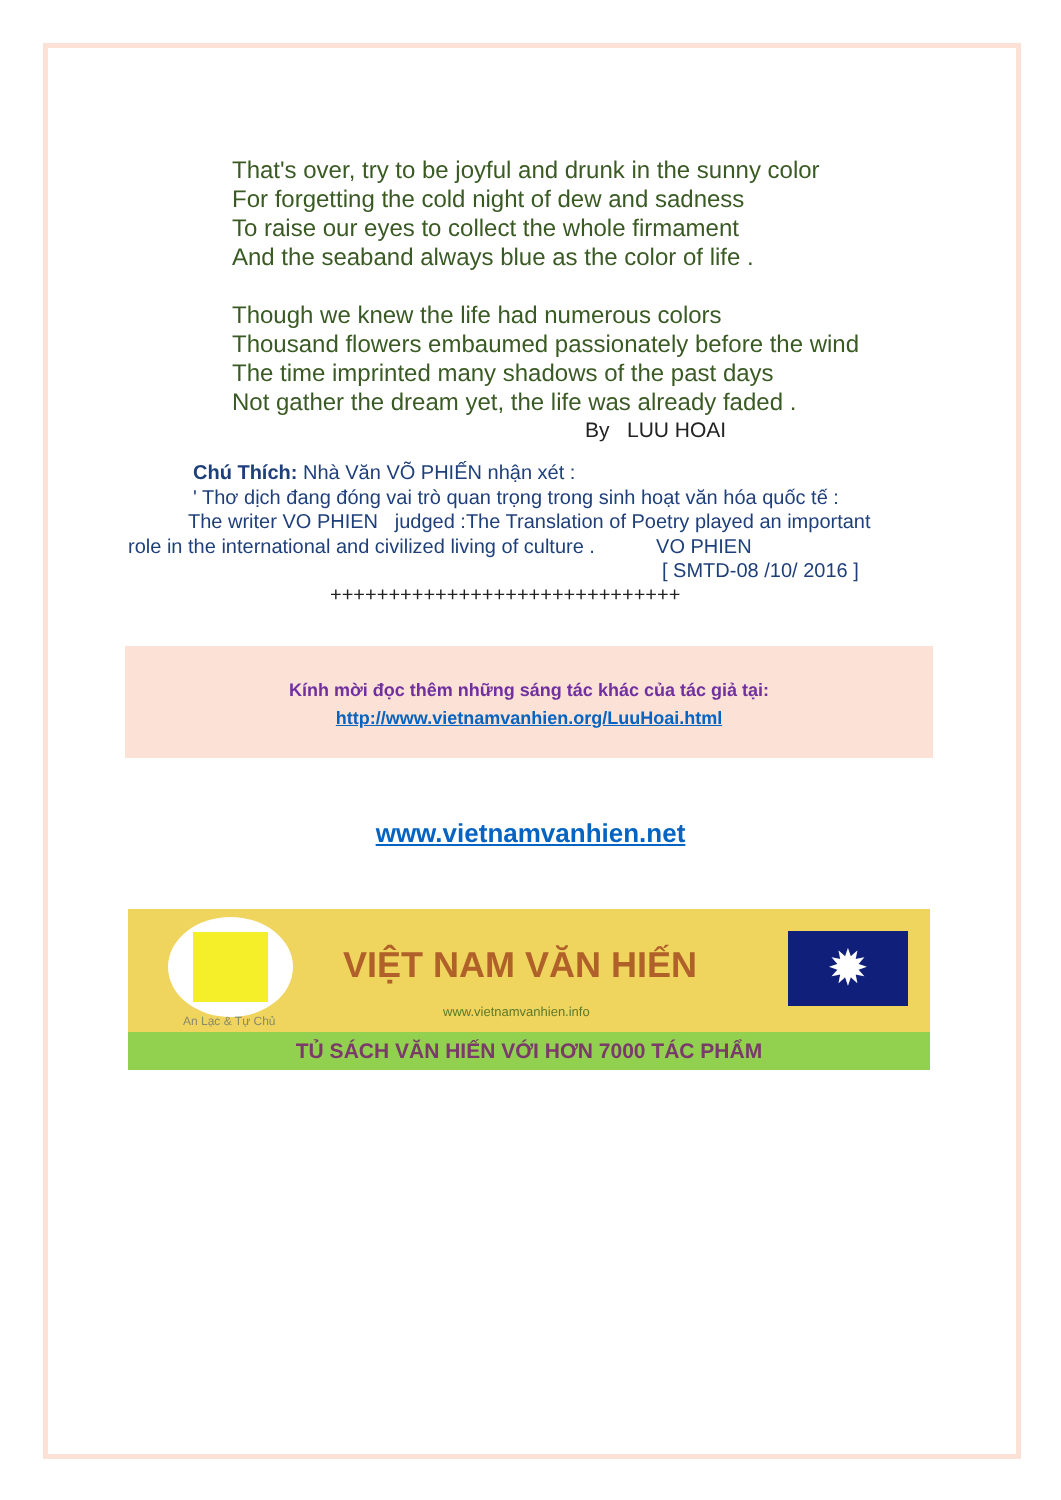That's over, try to be joyful and drunk in the sunny color
For forgetting the cold night of dew and sadness
To raise our eyes to collect the whole firmament
And the seaband always blue as the color of life .
Though we knew the life had numerous colors
Thousand flowers embaumed passionately before the wind
The time imprinted many shadows of the past days
Not gather the dream yet, the life was already faded .
By LUU HOAI
Chú Thích: Nhà Văn VÕ PHIẾN nhận xét :
' Thơ dịch đang đóng vai trò quan trọng trong sinh hoạt văn hóa quốc tế :
The writer VO PHIEN judged :The Translation of Poetry played an important
role in the international and civilized living of culture . VO PHIEN
[ SMTD-08 /10/ 2016 ]
++++++++++++++++++++++++++++++
Kính mời đọc thêm những sáng tác khác của tác giả tại:
http://www.vietnamvanhien.org/LuuHoai.html
www.vietnamvanhien.net
VIỆT NAM VĂN HIẾN
www.vietnamvanhien.info
An Lạc & Tự Chủ
✹
TỦ SÁCH VĂN HIẾN VỚI HƠN 7000 TÁC PHẨM